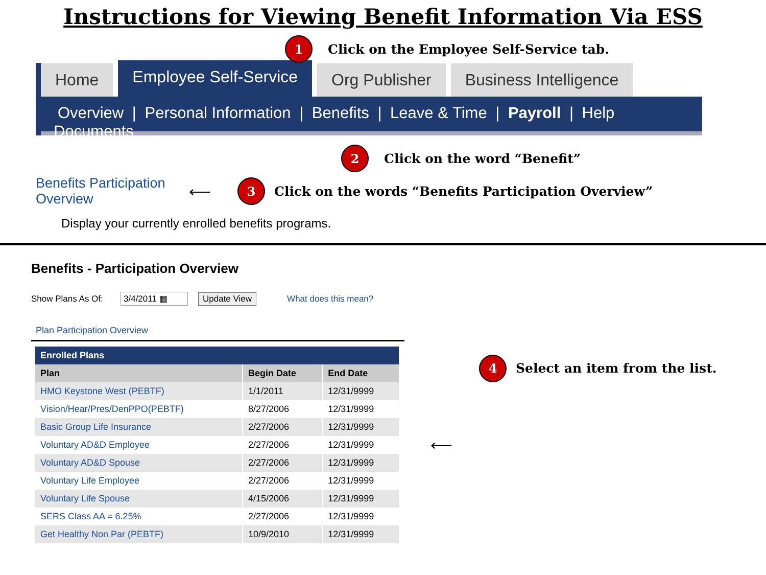Instructions for Viewing Benefit Information Via ESS
1 Click on the Employee Self-Service tab.
Home
Employee Self-Service
Org Publisher
Business Intelligence
Overview | Personal Information | Benefits | Leave & Time | Payroll | Help Documents
2 Click on the word “Benefit”
Benefits Participation Overview ⟵
3 Click on the words “Benefits Participation Overview”
Display your currently enrolled benefits programs.
Benefits - Participation Overview
Show Plans As Of: 3/4/2011 ▦ Update View What does this mean?
Plan Participation Overview
| Enrolled Plans | | |
| --- | --- | --- |
| Plan | Begin Date | End Date |
| HMO Keystone West (PEBTF) | 1/1/2011 | 12/31/9999 |
| Vision/Hear/Pres/DenPPO(PEBTF) | 8/27/2006 | 12/31/9999 |
| Basic Group Life Insurance | 2/27/2006 | 12/31/9999 |
| Voluntary AD&D Employee | 2/27/2006 | 12/31/9999 |
| Voluntary AD&D Spouse | 2/27/2006 | 12/31/9999 |
| Voluntary Life Employee | 2/27/2006 | 12/31/9999 |
| Voluntary Life Spouse | 4/15/2006 | 12/31/9999 |
| SERS Class AA = 6.25% | 2/27/2006 | 12/31/9999 |
| Get Healthy Non Par (PEBTF) | 10/9/2010 | 12/31/9999 |
⟵
4 Select an item from the list.